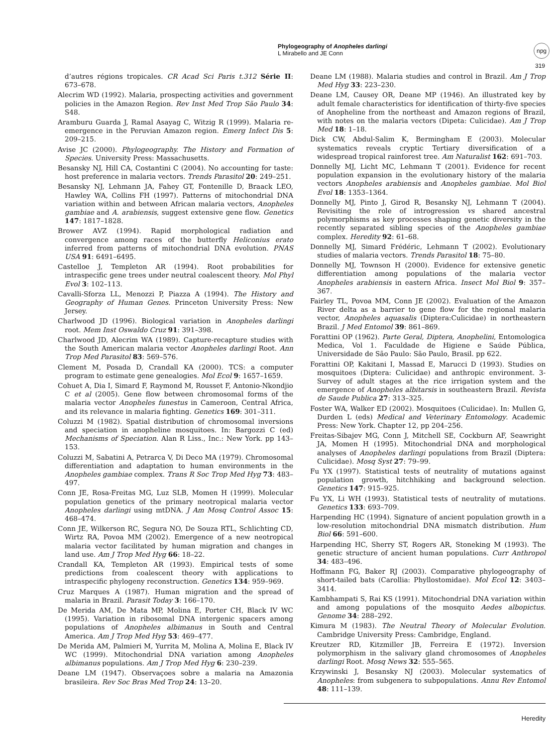Phylogeography of Anopheles darlingi
L Mirabello and JE Conn
npg
319
d’autres régions tropicales. CR Acad Sci Paris t.312 Série II: 673–678.
Alecrim WD (1992). Malaria, prospecting activities and government policies in the Amazon Region. Rev Inst Med Trop São Paulo 34: S48.
Aramburu Guarda J, Ramal Asayag C, Witzig R (1999). Malaria re-emergence in the Peruvian Amazon region. Emerg Infect Dis 5: 209–215.
Avise JC (2000). Phylogeography. The History and Formation of Species. University Press: Massachusetts.
Besansky NJ, Hill CA, Costantini C (2004). No accounting for taste: host preference in malaria vectors. Trends Parasitol 20: 249–251.
Besansky NJ, Lehmann JA, Fahey GT, Fontenille D, Braack LEO, Hawley WA, Collins FH (1997). Patterns of mitochondrial DNA variation within and between African malaria vectors, Anopheles gambiae and A. arabiensis, suggest extensive gene flow. Genetics 147: 1817–1828.
Brower AVZ (1994). Rapid morphological radiation and convergence among races of the butterfly Heliconius erato inferred from patterns of mitochondrial DNA evolution. PNAS USA 91: 6491–6495.
Castelloe J, Templeton AR (1994). Root probabilities for intraspecific gene trees under neutral coalescent theory. Mol Phyl Evol 3: 102–113.
Cavalli-Sforza LL, Menozzi P, Piazza A (1994). The History and Geography of Human Genes. Princeton University Press: New Jersey.
Charlwood JD (1996). Biological variation in Anopheles darlingi root. Mem Inst Oswaldo Cruz 91: 391–398.
Charlwood JD, Alecrim WA (1989). Capture-recapture studies with the South American malaria vector Anopheles darlingi Root. Ann Trop Med Parasitol 83: 569–576.
Clement M, Posada D, Crandall KA (2000). TCS: a computer program to estimate gene genealogies. Mol Ecol 9: 1657–1659.
Cohuet A, Dia I, Simard F, Raymond M, Rousset F, Antonio-Nkondjio C et al (2005). Gene flow between chromosomal forms of the malaria vector Anopheles funestus in Cameroon, Central Africa, and its relevance in malaria fighting. Genetics 169: 301–311.
Coluzzi M (1982). Spatial distribution of chromosomal inversions and speciation in anopheline mosquitoes. In: Bargozzi C (ed) Mechanisms of Speciation. Alan R Liss., Inc.: New York. pp 143–153.
Coluzzi M, Sabatini A, Petrarca V, Di Deco MA (1979). Chromosomal differentiation and adaptation to human environments in the Anopheles gambiae complex. Trans R Soc Trop Med Hyg 73: 483–497.
Conn JE, Rosa-Freitas MG, Luz SLB, Momen H (1999). Molecular population genetics of the primary neotropical malaria vector Anopheles darlingi using mtDNA. J Am Mosq Control Assoc 15: 468–474.
Conn JE, Wilkerson RC, Segura NO, De Souza RTL, Schlichting CD, Wirtz RA, Povoa MM (2002). Emergence of a new neotropical malaria vector facilitated by human migration and changes in land use. Am J Trop Med Hyg 66: 18–22.
Crandall KA, Templeton AR (1993). Empirical tests of some predictions from coalescent theory with applications to intraspecific phylogeny reconstruction. Genetics 134: 959–969.
Cruz Marques A (1987). Human migration and the spread of malaria in Brazil. Parasit Today 3: 166–170.
De Merida AM, De Mata MP, Molina E, Porter CH, Black IV WC (1995). Variation in ribosomal DNA intergenic spacers among populations of Anopheles albimanus in South and Central America. Am J Trop Med Hyg 53: 469–477.
De Merida AM, Palmieri M, Yurrita M, Molina A, Molina E, Black IV WC (1999). Mitochondrial DNA variation among Anopheles albimanus populations. Am J Trop Med Hyg 6: 230–239.
Deane LM (1947). Observaçoes sobre a malaria na Amazonia brasileira. Rev Soc Bras Med Trop 24: 13–20.
Deane LM (1988). Malaria studies and control in Brazil. Am J Trop Med Hyg 33: 223–230.
Deane LM, Causey OR, Deane MP (1946). An illustrated key by adult female characteristics for identification of thirty-five species of Anopheline from the northeast and Amazon regions of Brazil, with notes on the malaria vectors (Dipeta: Culicidae). Am J Trop Med 18: 1–18.
Dick CW, Abdul-Salim K, Bermingham E (2003). Molecular systematics reveals cryptic Tertiary diversification of a widespread tropical rainforest tree. Am Naturalist 162: 691–703.
Donnelly MJ, Licht MC, Lehmann T (2001). Evidence for recent population expansion in the evolutionary history of the malaria vectors Anopheles arabiensis and Anopheles gambiae. Mol Biol Evol 18: 1353–1364.
Donnelly MJ, Pinto J, Girod R, Besansky NJ, Lehmann T (2004). Revisiting the role of introgression vs shared ancestral polymorphisms as key processes shaping genetic diversity in the recently separated sibling species of the Anopheles gambiae complex. Heredity 92: 61–68.
Donnelly MJ, Simard Frédéric, Lehmann T (2002). Evolutionary studies of malaria vectors. Trends Parasitol 18: 75–80.
Donnelly MJ, Townson H (2000). Evidence for extensive genetic differentiation among populations of the malaria vector Anopheles arabiensis in eastern Africa. Insect Mol Biol 9: 357–367.
Fairley TL, Povoa MM, Conn JE (2002). Evaluation of the Amazon River delta as a barrier to gene flow for the regional malaria vector, Anopheles aquasalis (Diptera:Culicidae) in northeastern Brazil. J Med Entomol 39: 861–869.
Forattini OP (1962). Parte Geral, Diptera, Anophelini, Entomologica Medica, Vol 1. Faculdade de Higiene e Saúde Pública, Universidade de São Paulo: São Paulo, Brasil. pp 622.
Forattini OP, Kakitani I, Massad E, Marucci D (1993). Studies on mosquitoes (Diptera: Culicidae) and anthropic environment. 3-Survey of adult stages at the rice irrigation system and the emergence of Anopheles albitarsis in southeastern Brazil. Revista de Saude Publica 27: 313–325.
Foster WA, Walker ED (2002). Mosquitoes (Culicidae). In: Mullen G, Durden L (eds) Medical and Veterinary Entomology. Academic Press: New York. Chapter 12, pp 204–256.
Freitas-Sibajev MG, Conn J, Mitchell SE, Cockburn AF, Seawright JA, Momen H (1995). Mitochondrial DNA and morphological analyses of Anopheles darlingi populations from Brazil (Diptera: Culicidae). Mosq Syst 27: 79–99.
Fu YX (1997). Statistical tests of neutrality of mutations against population growth, hitchhiking and background selection. Genetics 147: 915–925.
Fu YX, Li WH (1993). Statistical tests of neutrality of mutations. Genetics 133: 693–709.
Harpending HC (1994). Signature of ancient population growth in a low-resolution mitochondrial DNA mismatch distribution. Hum Biol 66: 591–600.
Harpending HC, Sherry ST, Rogers AR, Stoneking M (1993). The genetic structure of ancient human populations. Curr Anthropol 34: 483–496.
Hoffmann FG, Baker RJ (2003). Comparative phylogeography of short-tailed bats (Carollia: Phyllostomidae). Mol Ecol 12: 3403–3414.
Kambhampati S, Rai KS (1991). Mitochondrial DNA variation within and among populations of the mosquito Aedes albopictus. Genome 34: 288–292.
Kimura M (1983). The Neutral Theory of Molecular Evolution. Cambridge University Press: Cambridge, England.
Kreutzer RD, Kitzmiller JB, Ferreira E (1972). Inversion polymorphism in the salivary gland chromosomes of Anopheles darlingi Root. Mosq News 32: 555–565.
Krzywinski J, Besansky NJ (2003). Molecular systematics of Anopheles: from subgenera to subpopulations. Annu Rev Entomol 48: 111–139.
Heredity